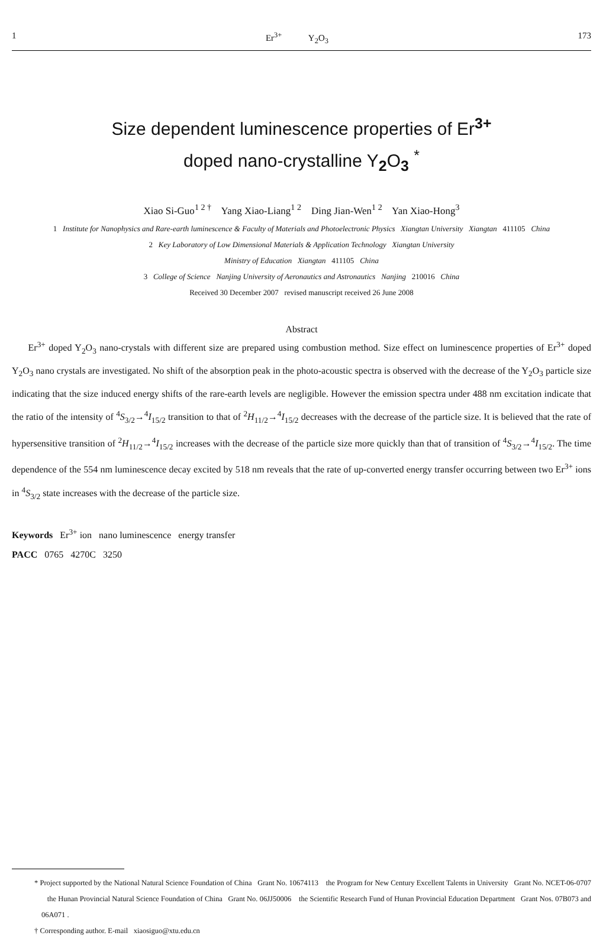1 Er<sup>3+</sup> Y<sub>2</sub>O<sub>3</sub> 173
Size dependent luminescence properties of Er<sup>3+</sup>
doped nano-crystalline Y<sub>2</sub>O<sub>3</sub> <sup>*</sup>
Xiao Si-Guo<sup>1 2 †</sup> Yang Xiao-Liang<sup>1 2</sup> Ding Jian-Wen<sup>1 2</sup> Yan Xiao-Hong<sup>3</sup>
1 Institute for Nanophysics and Rare-earth luminescence & Faculty of Materials and Photoelectronic Physics Xiangtan University Xiangtan 411105 China
2 Key Laboratory of Low Dimensional Materials & Application Technology Xiangtan University
Ministry of Education Xiangtan 411105 China
3 College of Science Nanjing University of Aeronautics and Astronautics Nanjing 210016 China
Received 30 December 2007 revised manuscript received 26 June 2008
Abstract
Er<sup>3+</sup> doped Y<sub>2</sub>O<sub>3</sub> nano-crystals with different size are prepared using combustion method. Size effect on luminescence properties of Er<sup>3+</sup> doped Y<sub>2</sub>O<sub>3</sub> nano crystals are investigated. No shift of the absorption peak in the photo-acoustic spectra is observed with the decrease of the Y<sub>2</sub>O<sub>3</sub> particle size indicating that the size induced energy shifts of the rare-earth levels are negligible. However the emission spectra under 488 nm excitation indicate that the ratio of the intensity of <sup>4</sup>S<sub>3/2</sub>→<sup>4</sup>I<sub>15/2</sub> transition to that of <sup>2</sup>H<sub>11/2</sub>→<sup>4</sup>I<sub>15/2</sub> decreases with the decrease of the particle size. It is believed that the rate of hypersensitive transition of <sup>2</sup>H<sub>11/2</sub>→<sup>4</sup>I<sub>15/2</sub> increases with the decrease of the particle size more quickly than that of transition of <sup>4</sup>S<sub>3/2</sub>→<sup>4</sup>I<sub>15/2</sub>. The time dependence of the 554 nm luminescence decay excited by 518 nm reveals that the rate of up-converted energy transfer occurring between two Er<sup>3+</sup> ions in <sup>4</sup>S<sub>3/2</sub> state increases with the decrease of the particle size.
Keywords Er<sup>3+</sup> ion nano luminescence energy transfer
PACC 0765 4270C 3250
* Project supported by the National Natural Science Foundation of China Grant No. 10674113 the Program for New Century Excellent Talents in University Grant No. NCET-06-0707 the Hunan Provincial Natural Science Foundation of China Grant No. 06JJ50006 the Scientific Research Fund of Hunan Provincial Education Department Grant Nos. 07B073 and 06A071 .
† Corresponding author. E-mail xiaosiguo@xtu.edu.cn